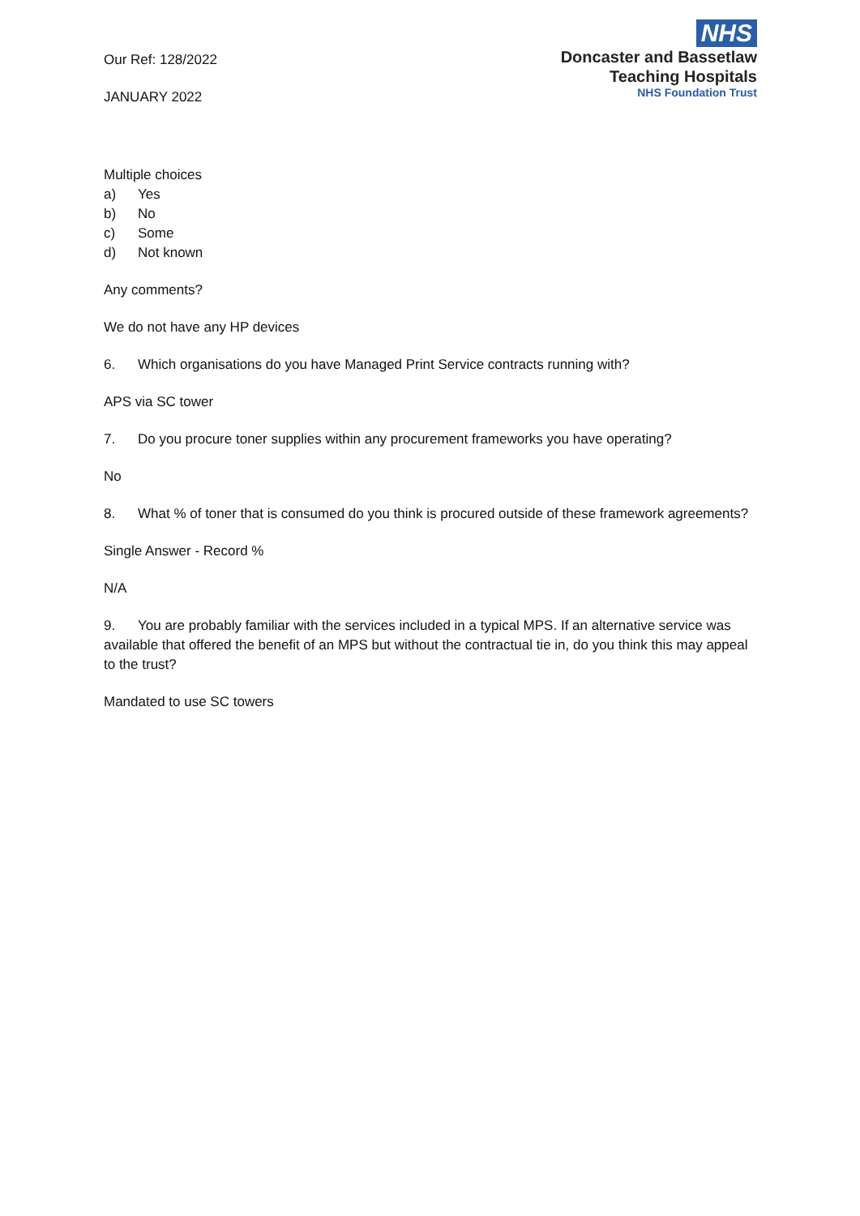Our Ref: 128/2022
JANUARY 2022
NHS
Doncaster and Bassetlaw
Teaching Hospitals
NHS Foundation Trust
Multiple choices
a) Yes
b) No
c) Some
d) Not known
Any comments?
We do not have any HP devices
6. Which organisations do you have Managed Print Service contracts running with?
APS via SC tower
7. Do you procure toner supplies within any procurement frameworks you have operating?
No
8. What % of toner that is consumed do you think is procured outside of these framework agreements?
Single Answer - Record %
N/A
9. You are probably familiar with the services included in a typical MPS. If an alternative service was available that offered the benefit of an MPS but without the contractual tie in, do you think this may appeal to the trust?
Mandated to use SC towers